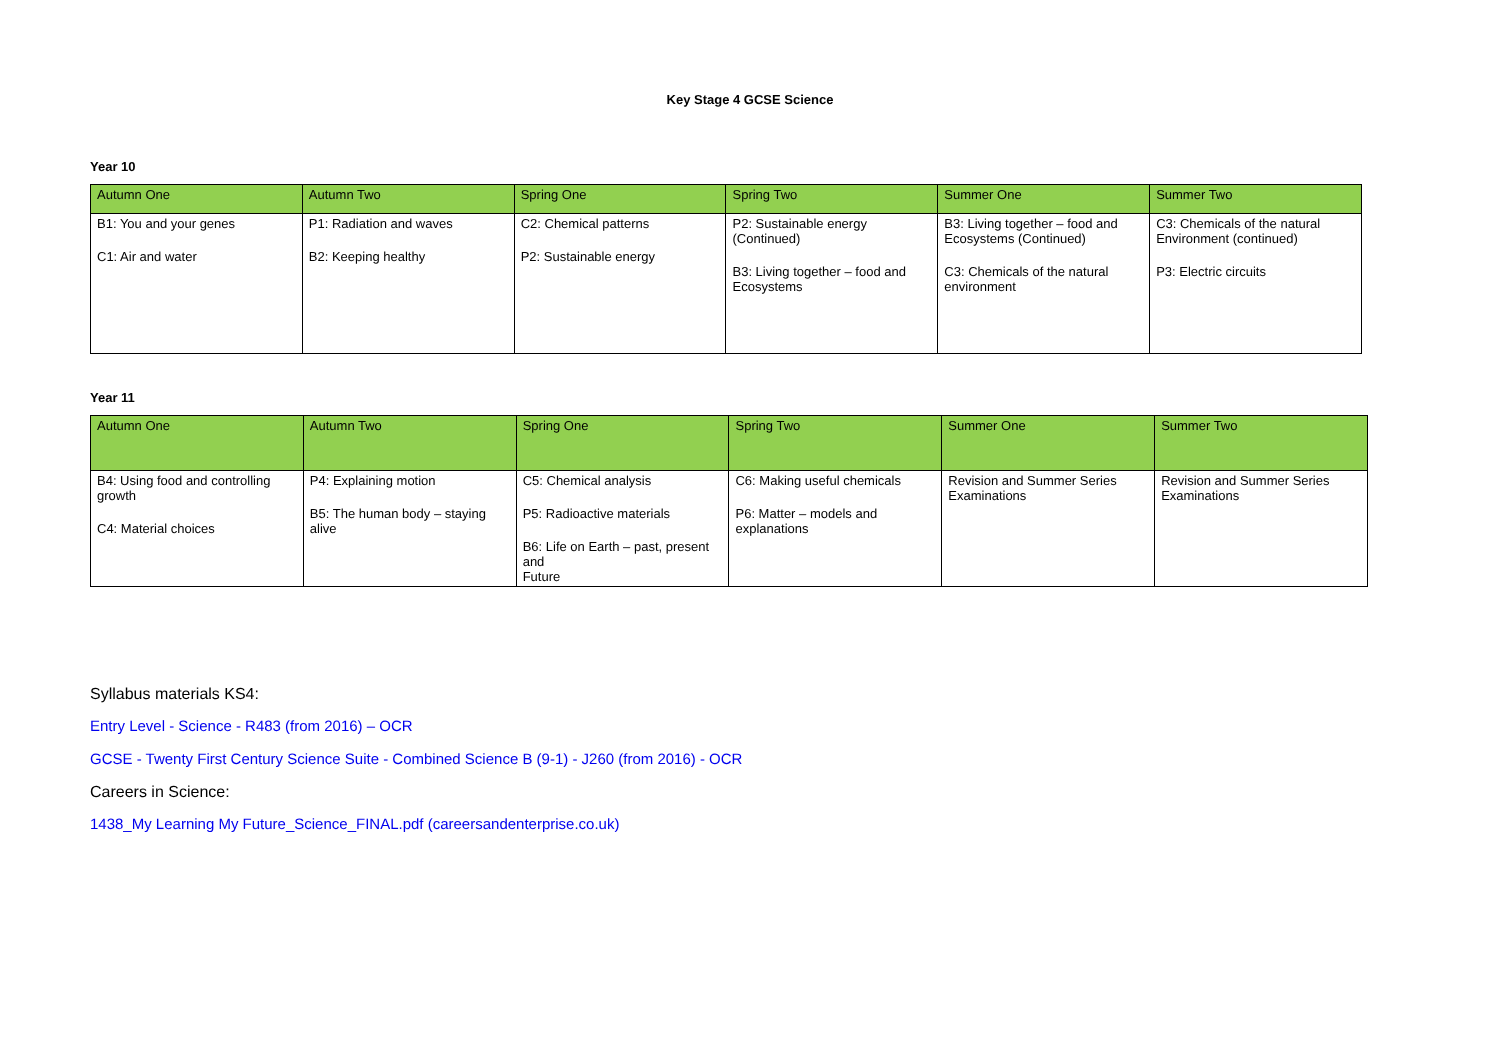Key Stage 4 GCSE Science
Year 10
| Autumn One | Autumn Two | Spring One | Spring Two | Summer One | Summer Two |
| --- | --- | --- | --- | --- | --- |
| B1: You and your genes C1: Air and water | P1: Radiation and waves B2: Keeping healthy | C2: Chemical patterns P2: Sustainable energy | P2: Sustainable energy (Continued) B3: Living together – food and Ecosystems | B3: Living together – food and Ecosystems (Continued) C3: Chemicals of the natural environment | C3: Chemicals of the natural Environment (continued) P3: Electric circuits |
Year 11
| Autumn One | Autumn Two | Spring One | Spring Two | Summer One | Summer Two |
| --- | --- | --- | --- | --- | --- |
| B4: Using food and controlling growth C4: Material choices | P4: Explaining motion B5: The human body – staying alive | C5: Chemical analysis P5: Radioactive materials B6: Life on Earth – past, present and Future | C6: Making useful chemicals P6: Matter – models and explanations | Revision and Summer Series Examinations | Revision and Summer Series Examinations |
Syllabus materials KS4:
Entry Level - Science - R483 (from 2016) – OCR
GCSE - Twenty First Century Science Suite - Combined Science B (9-1) - J260 (from 2016) - OCR
Careers in Science:
1438_My Learning My Future_Science_FINAL.pdf (careersandenterprise.co.uk)